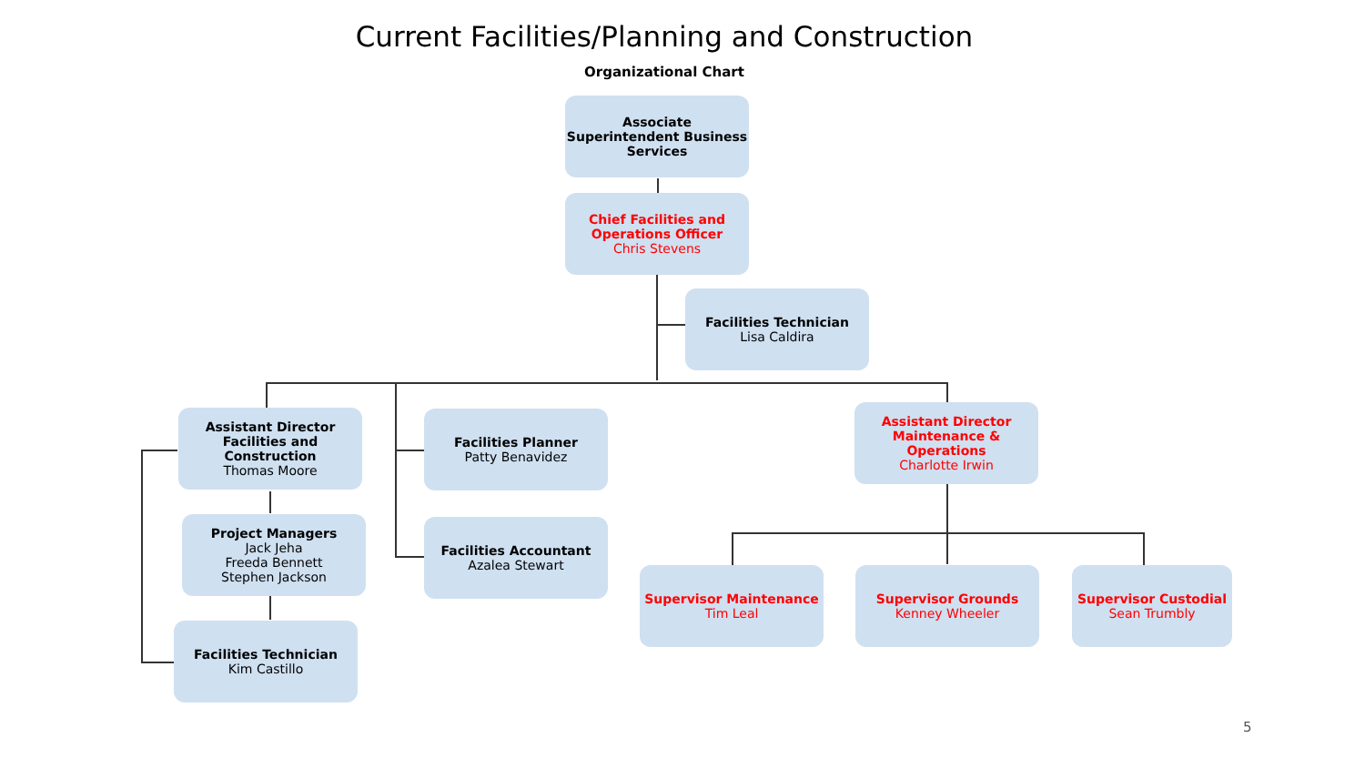Current Facilities/Planning and Construction
Organizational Chart
Associate Superintendent Business Services
Chief Facilities and Operations Officer
Chris Stevens
Facilities Technician
Lisa Caldira
Assistant Director Facilities and Construction
Thomas Moore
Project Managers
Jack Jeha
Freeda Bennett
Stephen Jackson
Facilities Technician
Kim Castillo
Facilities Planner
Patty Benavidez
Facilities Accountant
Azalea Stewart
Assistant Director Maintenance & Operations
Charlotte Irwin
Supervisor Maintenance
Tim Leal
Supervisor Grounds
Kenney Wheeler
Supervisor Custodial
Sean Trumbly
5